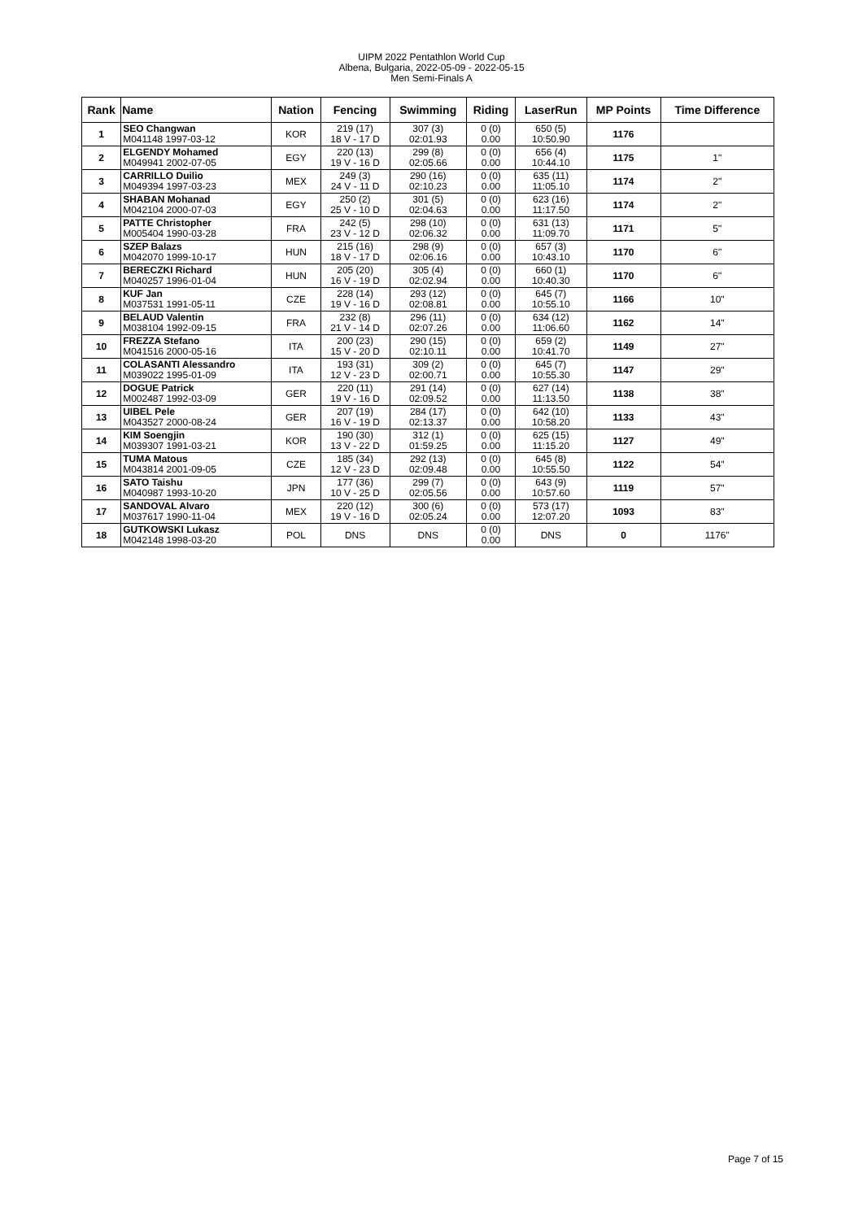UIPM 2022 Pentathlon World Cup
Albena, Bulgaria, 2022-05-09 - 2022-05-15
Men Semi-Finals A
| Rank | Name | Nation | Fencing | Swimming | Riding | LaserRun | MP Points | Time Difference |
| --- | --- | --- | --- | --- | --- | --- | --- | --- |
| 1 | SEO Changwan M041148 1997-03-12 | KOR | 219 (17) 18 V - 17 D | 307 (3) 02:01.93 | 0 (0) 0.00 | 650 (5) 10:50.90 | 1176 | |
| 2 | ELGENDY Mohamed M049941 2002-07-05 | EGY | 220 (13) 19 V - 16 D | 299 (8) 02:05.66 | 0 (0) 0.00 | 656 (4) 10:44.10 | 1175 | 1" |
| 3 | CARRILLO Duilio M049394 1997-03-23 | MEX | 249 (3) 24 V - 11 D | 290 (16) 02:10.23 | 0 (0) 0.00 | 635 (11) 11:05.10 | 1174 | 2" |
| 4 | SHABAN Mohanad M042104 2000-07-03 | EGY | 250 (2) 25 V - 10 D | 301 (5) 02:04.63 | 0 (0) 0.00 | 623 (16) 11:17.50 | 1174 | 2" |
| 5 | PATTE Christopher M005404 1990-03-28 | FRA | 242 (5) 23 V - 12 D | 298 (10) 02:06.32 | 0 (0) 0.00 | 631 (13) 11:09.70 | 1171 | 5" |
| 6 | SZEP Balazs M042070 1999-10-17 | HUN | 215 (16) 18 V - 17 D | 298 (9) 02:06.16 | 0 (0) 0.00 | 657 (3) 10:43.10 | 1170 | 6" |
| 7 | BERECZKI Richard M040257 1996-01-04 | HUN | 205 (20) 16 V - 19 D | 305 (4) 02:02.94 | 0 (0) 0.00 | 660 (1) 10:40.30 | 1170 | 6" |
| 8 | KUF Jan M037531 1991-05-11 | CZE | 228 (14) 19 V - 16 D | 293 (12) 02:08.81 | 0 (0) 0.00 | 645 (7) 10:55.10 | 1166 | 10" |
| 9 | BELAUD Valentin M038104 1992-09-15 | FRA | 232 (8) 21 V - 14 D | 296 (11) 02:07.26 | 0 (0) 0.00 | 634 (12) 11:06.60 | 1162 | 14" |
| 10 | FREZZA Stefano M041516 2000-05-16 | ITA | 200 (23) 15 V - 20 D | 290 (15) 02:10.11 | 0 (0) 0.00 | 659 (2) 10:41.70 | 1149 | 27" |
| 11 | COLASANTI Alessandro M039022 1995-01-09 | ITA | 193 (31) 12 V - 23 D | 309 (2) 02:00.71 | 0 (0) 0.00 | 645 (7) 10:55.30 | 1147 | 29" |
| 12 | DOGUE Patrick M002487 1992-03-09 | GER | 220 (11) 19 V - 16 D | 291 (14) 02:09.52 | 0 (0) 0.00 | 627 (14) 11:13.50 | 1138 | 38" |
| 13 | UIBEL Pele M043527 2000-08-24 | GER | 207 (19) 16 V - 19 D | 284 (17) 02:13.37 | 0 (0) 0.00 | 642 (10) 10:58.20 | 1133 | 43" |
| 14 | KIM Soengjin M039307 1991-03-21 | KOR | 190 (30) 13 V - 22 D | 312 (1) 01:59.25 | 0 (0) 0.00 | 625 (15) 11:15.20 | 1127 | 49" |
| 15 | TUMA Matous M043814 2001-09-05 | CZE | 185 (34) 12 V - 23 D | 292 (13) 02:09.48 | 0 (0) 0.00 | 645 (8) 10:55.50 | 1122 | 54" |
| 16 | SATO Taishu M040987 1993-10-20 | JPN | 177 (36) 10 V - 25 D | 299 (7) 02:05.56 | 0 (0) 0.00 | 643 (9) 10:57.60 | 1119 | 57" |
| 17 | SANDOVAL Alvaro M037617 1990-11-04 | MEX | 220 (12) 19 V - 16 D | 300 (6) 02:05.24 | 0 (0) 0.00 | 573 (17) 12:07.20 | 1093 | 83" |
| 18 | GUTKOWSKI Lukasz M042148 1998-03-20 | POL | DNS | DNS | 0 (0) 0.00 | DNS | 0 | 1176" |
Page 7 of 15